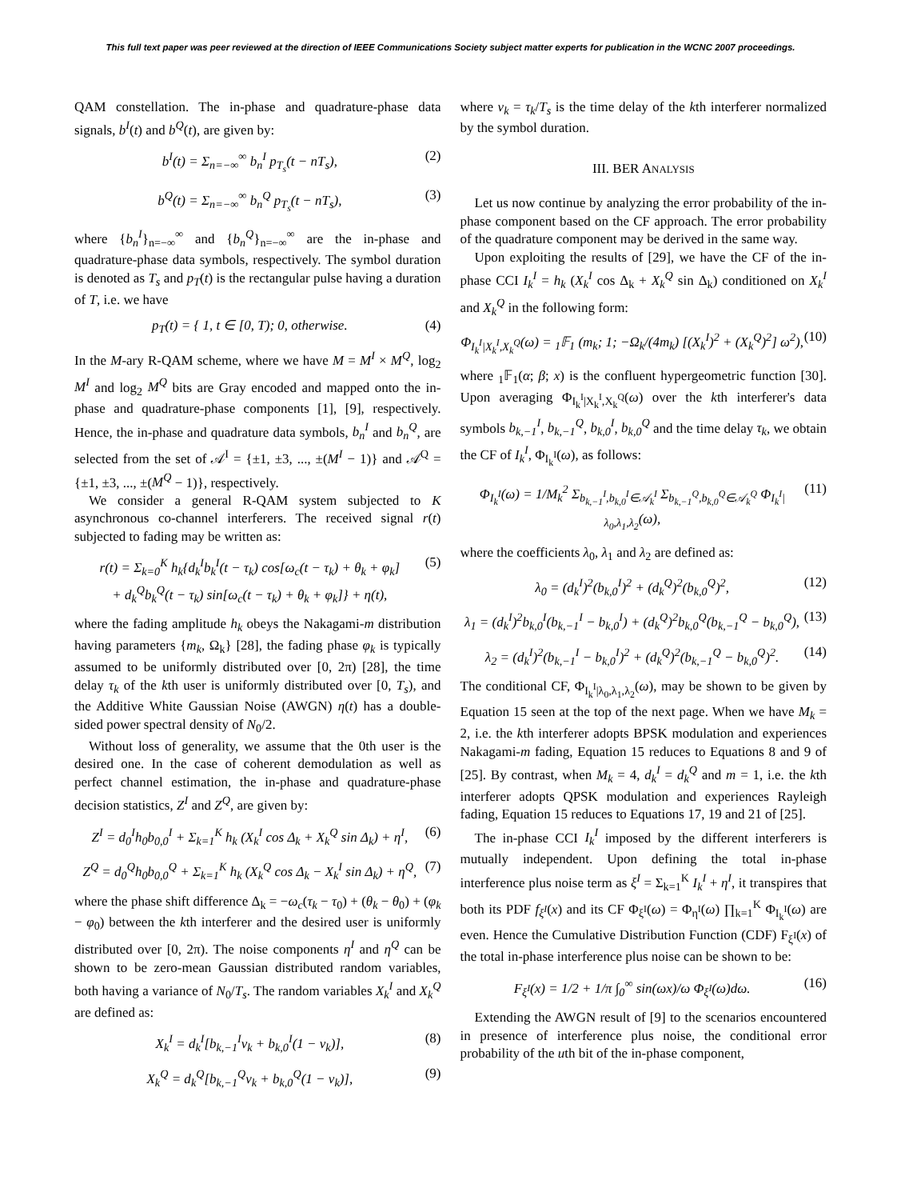This full text paper was peer reviewed at the direction of IEEE Communications Society subject matter experts for publication in the WCNC 2007 proceedings.
QAM constellation. The in-phase and quadrature-phase data signals, b<sup>I</sup>(t) and b<sup>Q</sup>(t), are given by:
b<sup>I</sup>(t) = Σ<sub>n=−∞</sub><sup>∞</sup> b<sub>n</sub><sup>I</sup> p<sub>T<sub>s</sub></sub>(t − nT<sub>s</sub>), (2)
b<sup>Q</sup>(t) = Σ<sub>n=−∞</sub><sup>∞</sup> b<sub>n</sub><sup>Q</sup> p<sub>T<sub>s</sub></sub>(t − nT<sub>s</sub>), (3)
where {b<sub>n</sub><sup>I</sup>}<sub>n=−∞</sub><sup>∞</sup> and {b<sub>n</sub><sup>Q</sup>}<sub>n=−∞</sub><sup>∞</sup> are the in-phase and quadrature-phase data symbols, respectively. The symbol duration is denoted as T<sub>s</sub> and p<sub>T</sub>(t) is the rectangular pulse having a duration of T, i.e. we have
p<sub>T</sub>(t) = { 1, t ∈ [0, T); 0, otherwise. (4)
In the M-ary R-QAM scheme, where we have M = M<sup>I</sup> × M<sup>Q</sup>, log<sub>2</sub> M<sup>I</sup> and log<sub>2</sub> M<sup>Q</sup> bits are Gray encoded and mapped onto the in-phase and quadrature-phase components [1], [9], respectively. Hence, the in-phase and quadrature data symbols, b<sub>n</sub><sup>I</sup> and b<sub>n</sub><sup>Q</sup>, are selected from the set of 𝒜<sup>I</sup> = {±1, ±3, ..., ±(M<sup>I</sup> − 1)} and 𝒜<sup>Q</sup> = {±1, ±3, ..., ±(M<sup>Q</sup> − 1)}, respectively.
We consider a general R-QAM system subjected to K asynchronous co-channel interferers. The received signal r(t) subjected to fading may be written as:
r(t) = Σ<sub>k=0</sub><sup>K</sup> h<sub>k</sub>{d<sub>k</sub><sup>I</sup>b<sub>k</sub><sup>I</sup>(t − τ<sub>k</sub>) cos[ω<sub>c</sub>(t − τ<sub>k</sub>) + θ<sub>k</sub> + φ<sub>k</sub>]
+ d<sub>k</sub><sup>Q</sup>b<sub>k</sub><sup>Q</sup>(t − τ<sub>k</sub>) sin[ω<sub>c</sub>(t − τ<sub>k</sub>) + θ<sub>k</sub> + φ<sub>k</sub>]} + η(t), (5)
where the fading amplitude h<sub>k</sub> obeys the Nakagami-m distribution having parameters {m<sub>k</sub>, Ω<sub>k</sub>} [28], the fading phase φ<sub>k</sub> is typically assumed to be uniformly distributed over [0, 2π) [28], the time delay τ<sub>k</sub> of the kth user is uniformly distributed over [0, T<sub>s</sub>), and the Additive White Gaussian Noise (AWGN) η(t) has a double-sided power spectral density of N<sub>0</sub>/2.
Without loss of generality, we assume that the 0th user is the desired one. In the case of coherent demodulation as well as perfect channel estimation, the in-phase and quadrature-phase decision statistics, Z<sup>I</sup> and Z<sup>Q</sup>, are given by:
Z<sup>I</sup> = d<sub>0</sub><sup>I</sup>h<sub>0</sub>b<sub>0,0</sub><sup>I</sup> + Σ<sub>k=1</sub><sup>K</sup> h<sub>k</sub> (X<sub>k</sub><sup>I</sup> cos Δ<sub>k</sub> + X<sub>k</sub><sup>Q</sup> sin Δ<sub>k</sub>) + η<sup>I</sup>, (6)
Z<sup>Q</sup> = d<sub>0</sub><sup>Q</sup>h<sub>0</sub>b<sub>0,0</sub><sup>Q</sup> + Σ<sub>k=1</sub><sup>K</sup> h<sub>k</sub> (X<sub>k</sub><sup>Q</sup> cos Δ<sub>k</sub> − X<sub>k</sub><sup>I</sup> sin Δ<sub>k</sub>) + η<sup>Q</sup>, (7)
where the phase shift difference Δ<sub>k</sub> = −ω<sub>c</sub>(τ<sub>k</sub> − τ<sub>0</sub>) + (θ<sub>k</sub> − θ<sub>0</sub>) + (φ<sub>k</sub> − φ<sub>0</sub>) between the kth interferer and the desired user is uniformly distributed over [0, 2π). The noise components η<sup>I</sup> and η<sup>Q</sup> can be shown to be zero-mean Gaussian distributed random variables, both having a variance of N<sub>0</sub>/T<sub>s</sub>. The random variables X<sub>k</sub><sup>I</sup> and X<sub>k</sub><sup>Q</sup> are defined as:
X<sub>k</sub><sup>I</sup> = d<sub>k</sub><sup>I</sup>[b<sub>k,−1</sub><sup>I</sup>ν<sub>k</sub> + b<sub>k,0</sub><sup>I</sup>(1 − ν<sub>k</sub>)], (8)
X<sub>k</sub><sup>Q</sup> = d<sub>k</sub><sup>Q</sup>[b<sub>k,−1</sub><sup>Q</sup>ν<sub>k</sub> + b<sub>k,0</sub><sup>Q</sup>(1 − ν<sub>k</sub>)], (9)
where ν<sub>k</sub> = τ<sub>k</sub>/T<sub>s</sub> is the time delay of the kth interferer normalized by the symbol duration.
III. BER ANALYSIS
Let us now continue by analyzing the error probability of the in-phase component based on the CF approach. The error probability of the quadrature component may be derived in the same way.
Upon exploiting the results of [29], we have the CF of the in-phase CCI I<sub>k</sub><sup>I</sup> = h<sub>k</sub> (X<sub>k</sub><sup>I</sup> cos Δ<sub>k</sub> + X<sub>k</sub><sup>Q</sup> sin Δ<sub>k</sub>) conditioned on X<sub>k</sub><sup>I</sup> and X<sub>k</sub><sup>Q</sup> in the following form:
Φ<sub>I<sub>k</sub><sup>I</sup>|X<sub>k</sub><sup>I</sup>,X<sub>k</sub><sup>Q</sup></sub>(ω) = <sub>1</sub>𝔽<sub>1</sub> (m<sub>k</sub>; 1; −Ω<sub>k</sub>/(4m<sub>k</sub>) [(X<sub>k</sub><sup>I</sup>)<sup>2</sup> + (X<sub>k</sub><sup>Q</sup>)<sup>2</sup>] ω<sup>2</sup>), (10)
where <sub>1</sub>𝔽<sub>1</sub>(α; β; x) is the confluent hypergeometric function [30]. Upon averaging Φ<sub>I<sub>k</sub><sup>I</sup>|X<sub>k</sub><sup>I</sup>,X<sub>k</sub><sup>Q</sup></sub>(ω) over the kth interferer's data symbols b<sub>k,−1</sub><sup>I</sup>, b<sub>k,−1</sub><sup>Q</sup>, b<sub>k,0</sub><sup>I</sup>, b<sub>k,0</sub><sup>Q</sup> and the time delay τ<sub>k</sub>, we obtain the CF of I<sub>k</sub><sup>I</sup>, Φ<sub>I<sub>k</sub><sup>I</sup></sub>(ω), as follows:
Φ<sub>I<sub>k</sub><sup>I</sup></sub>(ω) = 1/M<sub>k</sub><sup>2</sup> Σ<sub>b<sub>k,−1</sub><sup>I</sup>,b<sub>k,0</sub><sup>I</sup>∈𝒜<sub>k</sub><sup>I</sup></sub> Σ<sub>b<sub>k,−1</sub><sup>Q</sup>,b<sub>k,0</sub><sup>Q</sup>∈𝒜<sub>k</sub><sup>Q</sup></sub> Φ<sub>I<sub>k</sub><sup>I</sup>|λ<sub>0</sub>,λ<sub>1</sub>,λ<sub>2</sub></sub>(ω), (11)
where the coefficients λ<sub>0</sub>, λ<sub>1</sub> and λ<sub>2</sub> are defined as:
λ<sub>0</sub> = (d<sub>k</sub><sup>I</sup>)<sup>2</sup>(b<sub>k,0</sub><sup>I</sup>)<sup>2</sup> + (d<sub>k</sub><sup>Q</sup>)<sup>2</sup>(b<sub>k,0</sub><sup>Q</sup>)<sup>2</sup>, (12)
λ<sub>1</sub> = (d<sub>k</sub><sup>I</sup>)<sup>2</sup>b<sub>k,0</sub><sup>I</sup>(b<sub>k,−1</sub><sup>I</sup> − b<sub>k,0</sub><sup>I</sup>) + (d<sub>k</sub><sup>Q</sup>)<sup>2</sup>b<sub>k,0</sub><sup>Q</sup>(b<sub>k,−1</sub><sup>Q</sup> − b<sub>k,0</sub><sup>Q</sup>), (13)
λ<sub>2</sub> = (d<sub>k</sub><sup>I</sup>)<sup>2</sup>(b<sub>k,−1</sub><sup>I</sup> − b<sub>k,0</sub><sup>I</sup>)<sup>2</sup> + (d<sub>k</sub><sup>Q</sup>)<sup>2</sup>(b<sub>k,−1</sub><sup>Q</sup> − b<sub>k,0</sub><sup>Q</sup>)<sup>2</sup>. (14)
The conditional CF, Φ<sub>I<sub>k</sub><sup>I</sup>|λ<sub>0</sub>,λ<sub>1</sub>,λ<sub>2</sub></sub>(ω), may be shown to be given by Equation 15 seen at the top of the next page. When we have M<sub>k</sub> = 2, i.e. the kth interferer adopts BPSK modulation and experiences Nakagami-m fading, Equation 15 reduces to Equations 8 and 9 of [25]. By contrast, when M<sub>k</sub> = 4, d<sub>k</sub><sup>I</sup> = d<sub>k</sub><sup>Q</sup> and m = 1, i.e. the kth interferer adopts QPSK modulation and experiences Rayleigh fading, Equation 15 reduces to Equations 17, 19 and 21 of [25].
The in-phase CCI I<sub>k</sub><sup>I</sup> imposed by the different interferers is mutually independent. Upon defining the total in-phase interference plus noise term as ξ<sup>I</sup> = Σ<sub>k=1</sub><sup>K</sup> I<sub>k</sub><sup>I</sup> + η<sup>I</sup>, it transpires that both its PDF f<sub>ξ<sup>I</sup></sub>(x) and its CF Φ<sub>ξ<sup>I</sup></sub>(ω) = Φ<sub>η<sup>I</sup></sub>(ω) ∏<sub>k=1</sub><sup>K</sup> Φ<sub>I<sub>k</sub><sup>I</sup></sub>(ω) are even. Hence the Cumulative Distribution Function (CDF) F<sub>ξ<sup>I</sup></sub>(x) of the total in-phase interference plus noise can be shown to be:
F<sub>ξ<sup>I</sup></sub>(x) = 1/2 + 1/π ∫<sub>0</sub><sup>∞</sup> sin(ωx)/ω Φ<sub>ξ<sup>I</sup></sub>(ω)dω. (16)
Extending the AWGN result of [9] to the scenarios encountered in presence of interference plus noise, the conditional error probability of the uth bit of the in-phase component,